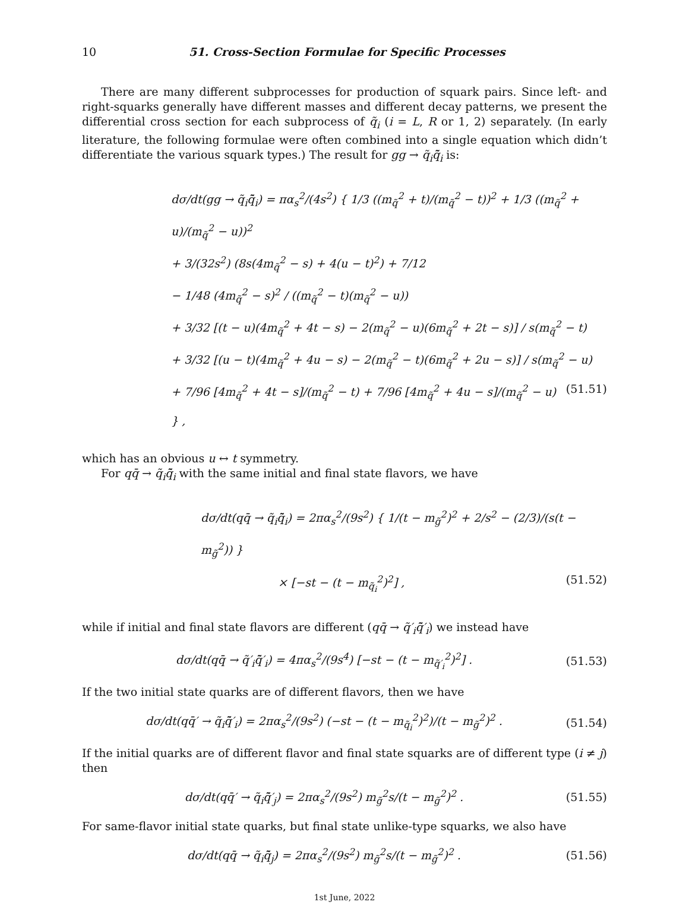10 51. Cross-Section Formulae for Specific Processes
There are many different subprocesses for production of squark pairs. Since left- and right-squarks generally have different masses and different decay patterns, we present the differential cross section for each subprocess of q̃<sub>i</sub> (i = L, R or 1, 2) separately. (In early literature, the following formulae were often combined into a single equation which didn’t differentiate the various squark types.) The result for gg → q̃<sub>i</sub>q̃̄<sub>i</sub> is:
dσ/dt(gg → q̃<sub>i</sub>q̃̄<sub>i</sub>) = πα<sub>s</sub><sup>2</sup>/(4s<sup>2</sup>) { 1/3 ((m<sub>q̃</sub><sup>2</sup> + t)/(m<sub>q̃</sub><sup>2</sup> − t))<sup>2</sup> + 1/3 ((m<sub>q̃</sub><sup>2</sup> + u)/(m<sub>q̃</sub><sup>2</sup> − u))<sup>2</sup>
+ 3/(32s<sup>2</sup>) (8s(4m<sub>q̃</sub><sup>2</sup> − s) + 4(u − t)<sup>2</sup>) + 7/12
− 1/48 (4m<sub>q̃</sub><sup>2</sup> − s)<sup>2</sup> / ((m<sub>q̃</sub><sup>2</sup> − t)(m<sub>q̃</sub><sup>2</sup> − u))
+ 3/32 [(t − u)(4m<sub>q̃</sub><sup>2</sup> + 4t − s) − 2(m<sub>q̃</sub><sup>2</sup> − u)(6m<sub>q̃</sub><sup>2</sup> + 2t − s)] / s(m<sub>q̃</sub><sup>2</sup> − t)
+ 3/32 [(u − t)(4m<sub>q̃</sub><sup>2</sup> + 4u − s) − 2(m<sub>q̃</sub><sup>2</sup> − t)(6m<sub>q̃</sub><sup>2</sup> + 2u − s)] / s(m<sub>q̃</sub><sup>2</sup> − u)
+ 7/96 [4m<sub>q̃</sub><sup>2</sup> + 4t − s]/(m<sub>q̃</sub><sup>2</sup> − t) + 7/96 [4m<sub>q̃</sub><sup>2</sup> + 4u − s]/(m<sub>q̃</sub><sup>2</sup> − u) } , (51.51)
which has an obvious u ↔ t symmetry.
For qq̄ → q̃<sub>i</sub>q̃̄<sub>i</sub> with the same initial and final state flavors, we have
dσ/dt(qq̄ → q̃<sub>i</sub>q̃̄<sub>i</sub>) = 2πα<sub>s</sub><sup>2</sup>/(9s<sup>2</sup>) { 1/(t − m<sub>g̃</sub><sup>2</sup>)<sup>2</sup> + 2/s<sup>2</sup> − (2/3)/(s(t − m<sub>g̃</sub><sup>2</sup>)) }
× [−st − (t − m<sub>q̃<sub>i</sub></sub><sup>2</sup>)<sup>2</sup>] , (51.52)
while if initial and final state flavors are different (qq̄ → q̃′<sub>i</sub>q̃̄′<sub>i</sub>) we instead have
dσ/dt(qq̄ → q̃′<sub>i</sub>q̃̄′<sub>i</sub>) = 4πα<sub>s</sub><sup>2</sup>/(9s<sup>4</sup>) [−st − (t − m<sub>q̃′<sub>i</sub></sub><sup>2</sup>)<sup>2</sup>] . (51.53)
If the two initial state quarks are of different flavors, then we have
dσ/dt(qq̄′ → q̃<sub>i</sub>q̃̄′<sub>i</sub>) = 2πα<sub>s</sub><sup>2</sup>/(9s<sup>2</sup>) (−st − (t − m<sub>q̃<sub>i</sub></sub><sup>2</sup>)<sup>2</sup>)/(t − m<sub>g̃</sub><sup>2</sup>)<sup>2</sup> . (51.54)
If the initial quarks are of different flavor and final state squarks are of different type (i ≠ j) then
dσ/dt(qq̄′ → q̃<sub>i</sub>q̃̄′<sub>j</sub>) = 2πα<sub>s</sub><sup>2</sup>/(9s<sup>2</sup>) m<sub>g̃</sub><sup>2</sup>s/(t − m<sub>g̃</sub><sup>2</sup>)<sup>2</sup> . (51.55)
For same-flavor initial state quarks, but final state unlike-type squarks, we also have
dσ/dt(qq̄ → q̃<sub>i</sub>q̃̄<sub>j</sub>) = 2πα<sub>s</sub><sup>2</sup>/(9s<sup>2</sup>) m<sub>g̃</sub><sup>2</sup>s/(t − m<sub>g̃</sub><sup>2</sup>)<sup>2</sup> . (51.56)
1st June, 2022